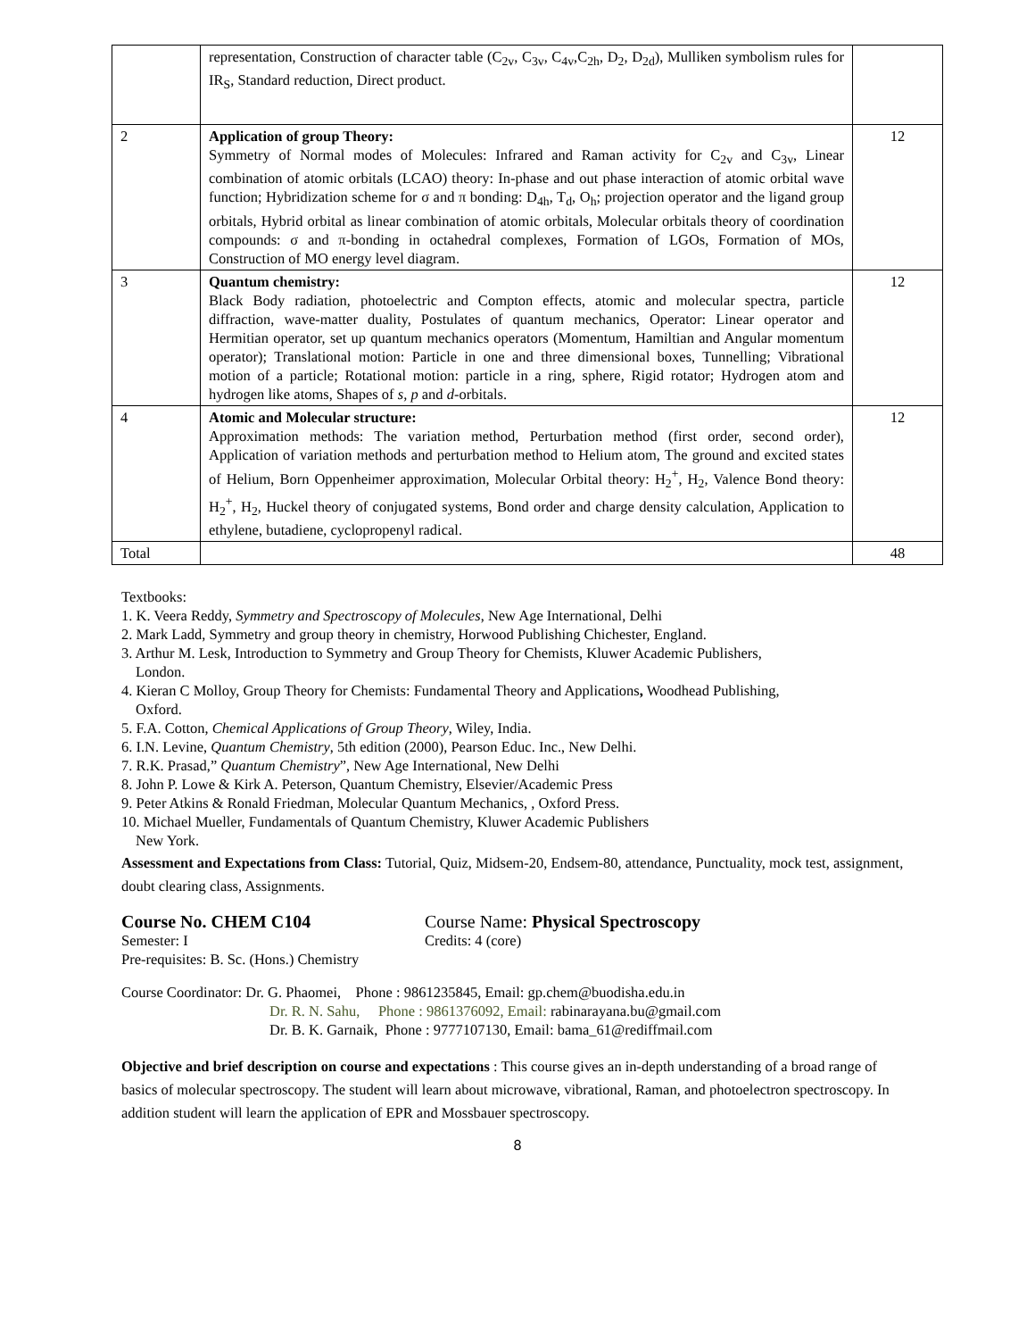| | representation, Construction of character table (C<sub>2v</sub>, C<sub>3v</sub>, C<sub>4v</sub>,C<sub>2h</sub>, D<sub>2</sub>, D<sub>2d</sub>), Mulliken symbolism rules for IR<sub>S</sub>, Standard reduction, Direct product. | |
| 2 | Application of group Theory: Symmetry of Normal modes of Molecules: Infrared and Raman activity for C<sub>2v</sub> and C<sub>3v</sub>, Linear combination of atomic orbitals (LCAO) theory: In-phase and out phase interaction of atomic orbital wave function; Hybridization scheme for σ and π bonding: D<sub>4h</sub>, T<sub>d</sub>, O<sub>h</sub>; projection operator and the ligand group orbitals, Hybrid orbital as linear combination of atomic orbitals, Molecular orbitals theory of coordination compounds: σ and π-bonding in octahedral complexes, Formation of LGOs, Formation of MOs, Construction of MO energy level diagram. | 12 |
| 3 | Quantum chemistry: Black Body radiation, photoelectric and Compton effects, atomic and molecular spectra, particle diffraction, wave-matter duality, Postulates of quantum mechanics, Operator: Linear operator and Hermitian operator, set up quantum mechanics operators (Momentum, Hamiltian and Angular momentum operator); Translational motion: Particle in one and three dimensional boxes, Tunnelling; Vibrational motion of a particle; Rotational motion: particle in a ring, sphere, Rigid rotator; Hydrogen atom and hydrogen like atoms, Shapes of s, p and d -orbitals. | 12 |
| 4 | Atomic and Molecular structure: Approximation methods: The variation method, Perturbation method (first order, second order), Application of variation methods and perturbation method to Helium atom, The ground and excited states of Helium, Born Oppenheimer approximation, Molecular Orbital theory: H<sub>2</sub><sup>+</sup>, H<sub>2</sub>, Valence Bond theory: H<sub>2</sub><sup>+</sup>, H<sub>2</sub>, Huckel theory of conjugated systems, Bond order and charge density calculation, Application to ethylene, butadiene, cyclopropenyl radical. | 12 |
| Total | | 48 |
Textbooks:
1. K. Veera Reddy, Symmetry and Spectroscopy of Molecules, New Age International, Delhi
2. Mark Ladd, Symmetry and group theory in chemistry, Horwood Publishing Chichester, England.
3. Arthur M. Lesk, Introduction to Symmetry and Group Theory for Chemists, Kluwer Academic Publishers,
London.
4. Kieran C Molloy, Group Theory for Chemists: Fundamental Theory and Applications, Woodhead Publishing,
Oxford.
5. F.A. Cotton, Chemical Applications of Group Theory, Wiley, India.
6. I.N. Levine, Quantum Chemistry, 5th edition (2000), Pearson Educ. Inc., New Delhi.
7. R.K. Prasad,” Quantum Chemistry”, New Age International, New Delhi
8. John P. Lowe & Kirk A. Peterson, Quantum Chemistry, Elsevier/Academic Press
9. Peter Atkins & Ronald Friedman, Molecular Quantum Mechanics, , Oxford Press.
10. Michael Mueller, Fundamentals of Quantum Chemistry, Kluwer Academic Publishers
New York.
Assessment and Expectations from Class: Tutorial, Quiz, Midsem-20, Endsem-80, attendance, Punctuality, mock test, assignment, doubt clearing class, Assignments.
Course No. CHEM C104 Course Name: Physical Spectroscopy
Semester: I Credits: 4 (core)
Pre-requisites: B. Sc. (Hons.) Chemistry
Course Coordinator: Dr. G. Phaomei, Phone : 9861235845, Email: gp.chem@buodisha.edu.in
Dr. R. N. Sahu, Phone : 9861376092, Email: rabinarayana.bu@gmail.com
Dr. B. K. Garnaik, Phone : 9777107130, Email: bama_61@rediffmail.com
Objective and brief description on course and expectations : This course gives an in-depth understanding of a broad range of basics of molecular spectroscopy. The student will learn about microwave, vibrational, Raman, and photoelectron spectroscopy. In addition student will learn the application of EPR and Mossbauer spectroscopy.
8